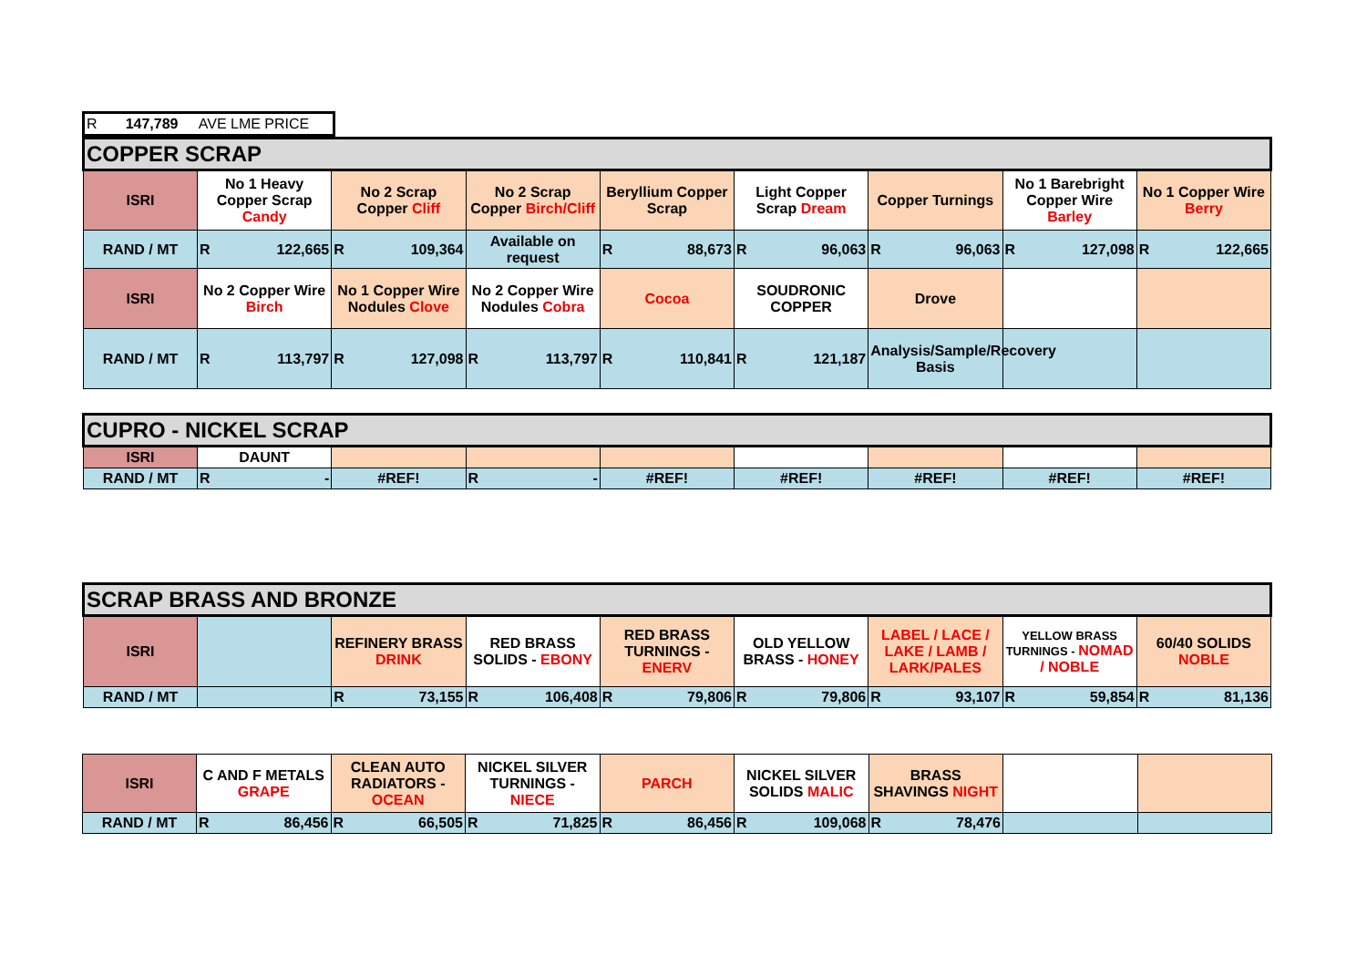| R 147,789 AVE LME PRICE |
| COPPER SCRAP | | | | | | | | |
| ISRI | No 1 Heavy Copper Scrap Candy | No 2 Scrap Copper Cliff | No 2 Scrap Copper Birch/Cliff | Beryllium Copper Scrap | Light Copper Scrap Dream | Copper Turnings | No 1 Barebright Copper Wire Barley | No 1 Copper Wire Berry |
| RAND / MT | R 122,665 | R 109,364 | Available on request | R 88,673 | R 96,063 | R 96,063 | R 127,098 | R 122,665 |
| ISRI | No 2 Copper Wire Birch | No 1 Copper Wire Nodules Clove | No 2 Copper Wire Nodules Cobra | Cocoa | SOUDRONIC COPPER | Drove | | |
| RAND / MT | R 113,797 | R 127,098 | R 113,797 | R 110,841 | R 121,187 | Analysis/Sample/Recovery Basis | | |
| CUPRO - NICKEL SCRAP | | | | | | | | |
| ISRI | DAUNT | | | | | | | |
| RAND / MT | R - | #REF! | R - | #REF! | #REF! | #REF! | #REF! | #REF! |
| SCRAP BRASS AND BRONZE | | | | | | | | |
| ISRI | | REFINERY BRASS DRINK | RED BRASS SOLIDS - EBONY | RED BRASS TURNINGS - ENERV | OLD YELLOW BRASS - HONEY | LABEL / LACE / LAKE / LAMB / LARK/PALES | YELLOW BRASS TURNINGS - NOMAD / NOBLE | 60/40 SOLIDS NOBLE |
| RAND / MT | | R 73,155 | R 106,408 | R 79,806 | R 79,806 | R 93,107 | R 59,854 | R 81,136 |
| ISRI | C AND F METALS GRAPE | CLEAN AUTO RADIATORS - OCEAN | NICKEL SILVER TURNINGS - NIECE | PARCH | NICKEL SILVER SOLIDS MALIC | BRASS SHAVINGS NIGHT | | |
| RAND / MT | R 86,456 | R 66,505 | R 71,825 | R 86,456 | R 109,068 | R 78,476 | | |